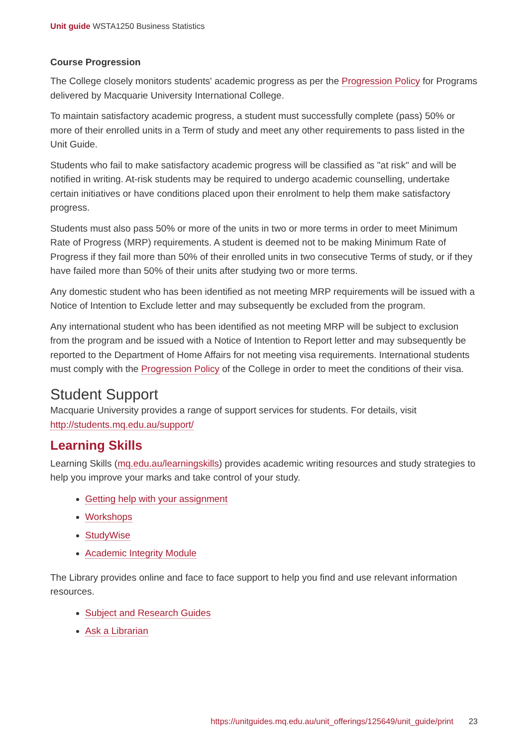Unit guide WSTA1250 Business Statistics
Course Progression
The College closely monitors students' academic progress as per the Progression Policy for Programs delivered by Macquarie University International College.
To maintain satisfactory academic progress, a student must successfully complete (pass) 50% or more of their enrolled units in a Term of study and meet any other requirements to pass listed in the Unit Guide.
Students who fail to make satisfactory academic progress will be classified as "at risk" and will be notified in writing. At-risk students may be required to undergo academic counselling, undertake certain initiatives or have conditions placed upon their enrolment to help them make satisfactory progress.
Students must also pass 50% or more of the units in two or more terms in order to meet Minimum Rate of Progress (MRP) requirements. A student is deemed not to be making Minimum Rate of Progress if they fail more than 50% of their enrolled units in two consecutive Terms of study, or if they have failed more than 50% of their units after studying two or more terms.
Any domestic student who has been identified as not meeting MRP requirements will be issued with a Notice of Intention to Exclude letter and may subsequently be excluded from the program.
Any international student who has been identified as not meeting MRP will be subject to exclusion from the program and be issued with a Notice of Intention to Report letter and may subsequently be reported to the Department of Home Affairs for not meeting visa requirements. International students must comply with the Progression Policy of the College in order to meet the conditions of their visa.
Student Support
Macquarie University provides a range of support services for students. For details, visit http://students.mq.edu.au/support/
Learning Skills
Learning Skills (mq.edu.au/learningskills) provides academic writing resources and study strategies to help you improve your marks and take control of your study.
Getting help with your assignment
Workshops
StudyWise
Academic Integrity Module
The Library provides online and face to face support to help you find and use relevant information resources.
Subject and Research Guides
Ask a Librarian
https://unitguides.mq.edu.au/unit_offerings/125649/unit_guide/print 23